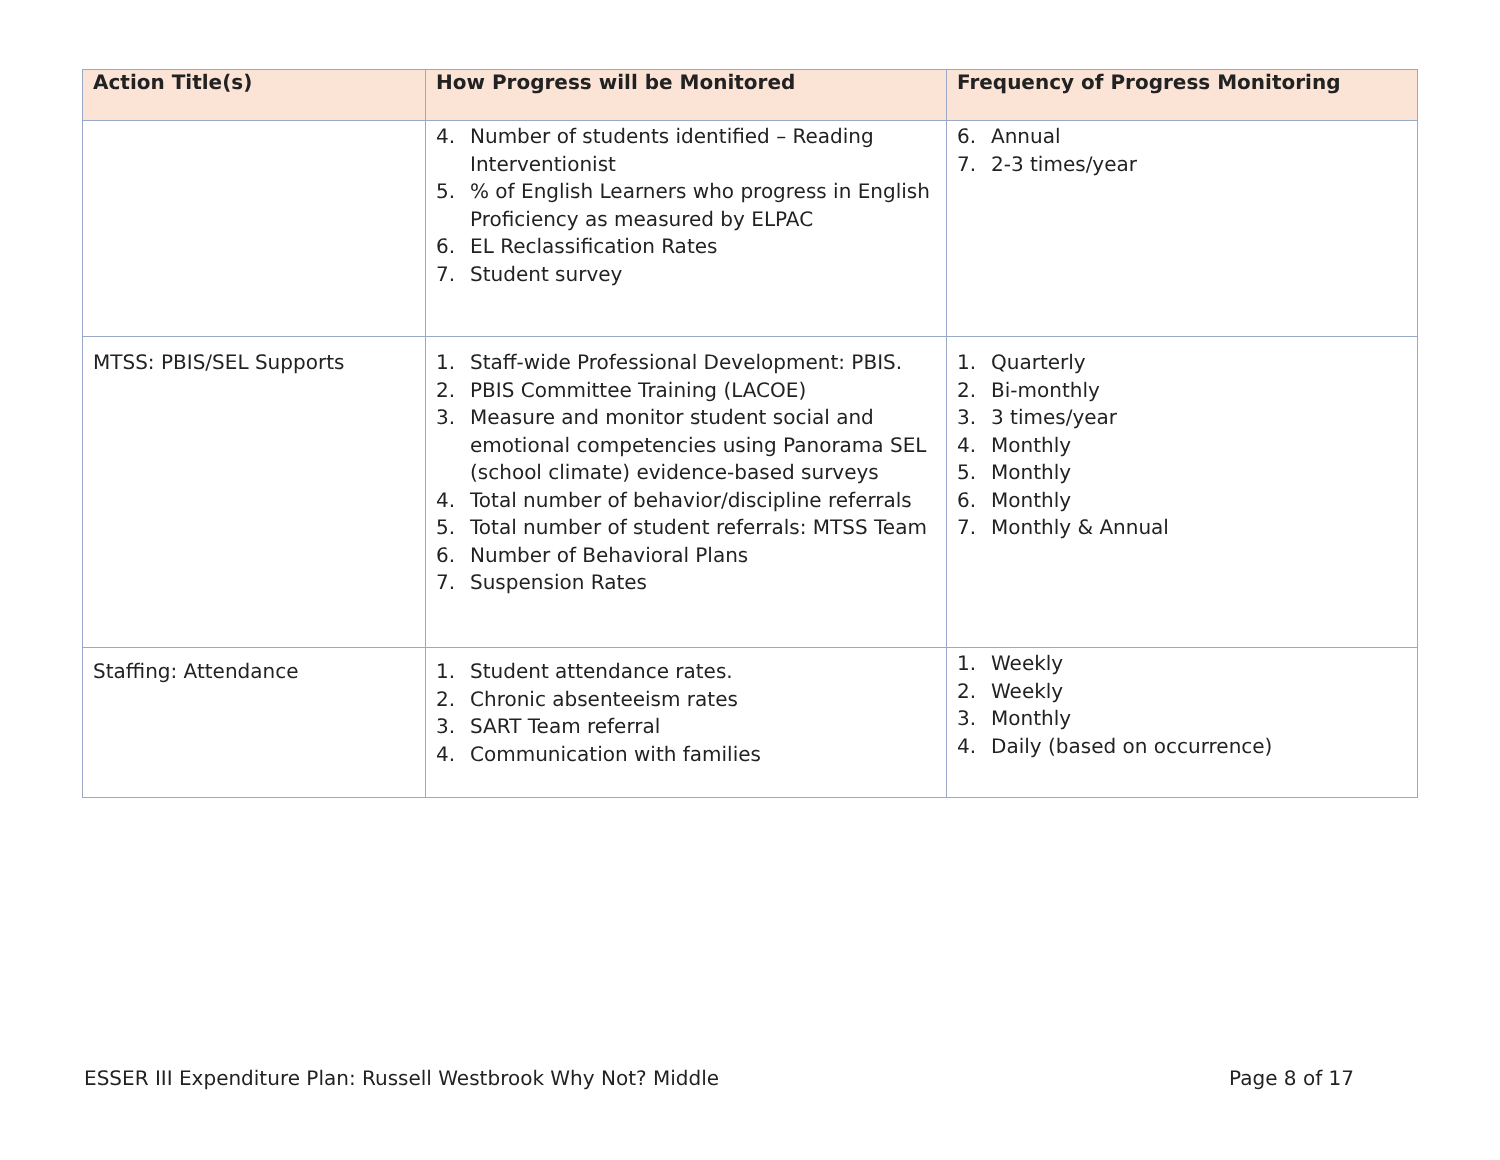| Action Title(s) | How Progress will be Monitored | Frequency of Progress Monitoring |
| --- | --- | --- |
| | 4. Number of students identified – Reading Interventionist 5. % of English Learners who progress in English Proficiency as measured by ELPAC 6. EL Reclassification Rates 7. Student survey | 6. Annual 7. 2-3 times/year |
| MTSS: PBIS/SEL Supports | 1. Staff-wide Professional Development: PBIS. 2. PBIS Committee Training (LACOE) 3. Measure and monitor student social and emotional competencies using Panorama SEL (school climate) evidence-based surveys 4. Total number of behavior/discipline referrals 5. Total number of student referrals: MTSS Team 6. Number of Behavioral Plans 7. Suspension Rates | 1. Quarterly 2. Bi-monthly 3. 3 times/year 4. Monthly 5. Monthly 6. Monthly 7. Monthly & Annual |
| Staffing: Attendance | 1. Student attendance rates. 2. Chronic absenteeism rates 3. SART Team referral 4. Communication with families | 1. Weekly 2. Weekly 3. Monthly 4. Daily (based on occurrence) |
ESSER III Expenditure Plan: Russell Westbrook Why Not? Middle Page 8 of 17